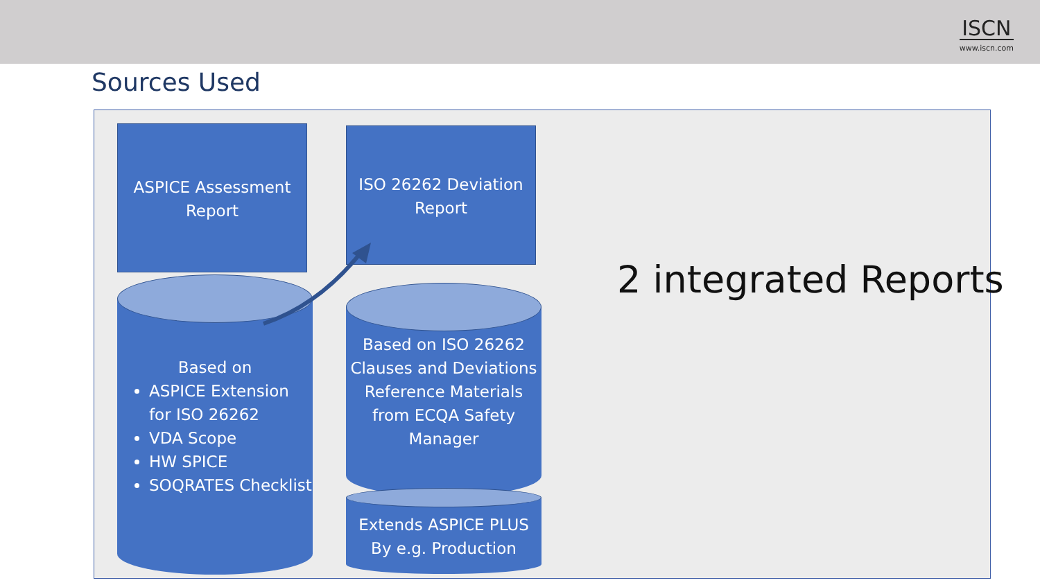ISCN
www.iscn.com
Sources Used
ASPICE Assessment Report
ISO 26262 Deviation Report
Based on
ASPICE Extension for ISO 26262
VDA Scope
HW SPICE
SOQRATES Checklist
Based on ISO 26262 Clauses and Deviations Reference Materials from ECQA Safety Manager
Extends ASPICE PLUS By e.g. Production
2 integrated Reports